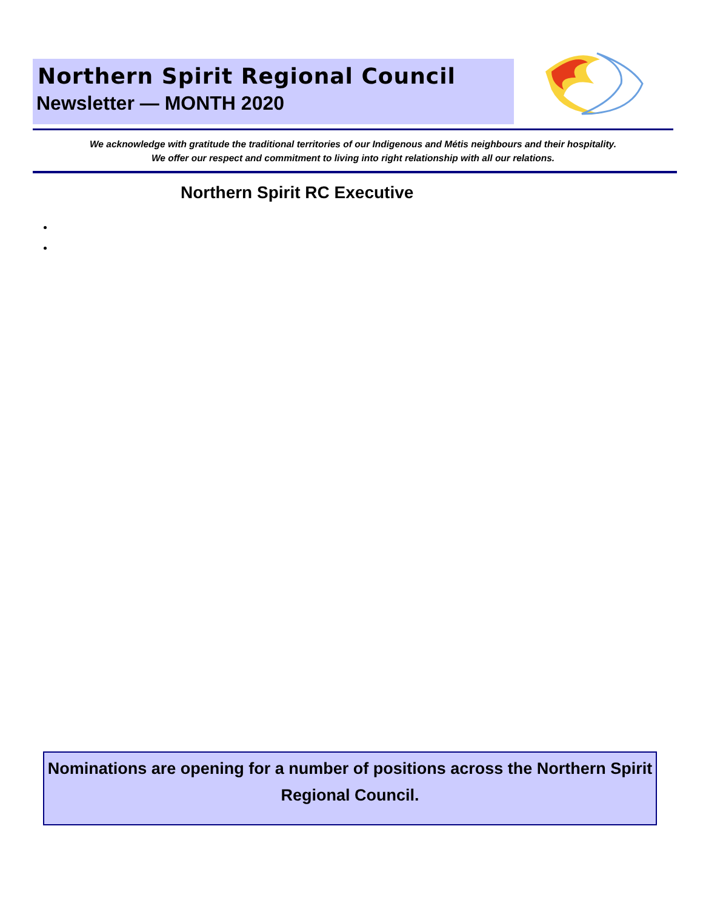Northern Spirit Regional Council
Newsletter — MONTH 2020
We acknowledge with gratitude the traditional territories of our Indigenous and Métis neighbours and their hospitality.
We offer our respect and commitment to living into right relationship with all our relations.
Northern Spirit RC Executive
Nominations are opening for a number of positions across the Northern Spirit Regional Council.